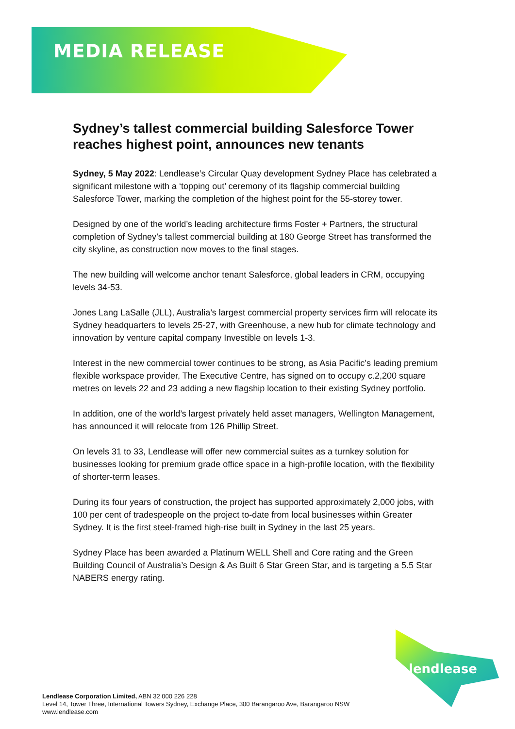MEDIA RELEASE
Sydney’s tallest commercial building Salesforce Tower reaches highest point, announces new tenants
Sydney, 5 May 2022: Lendlease’s Circular Quay development Sydney Place has celebrated a significant milestone with a ‘topping out’ ceremony of its flagship commercial building Salesforce Tower, marking the completion of the highest point for the 55-storey tower.
Designed by one of the world’s leading architecture firms Foster + Partners, the structural completion of Sydney’s tallest commercial building at 180 George Street has transformed the city skyline, as construction now moves to the final stages.
The new building will welcome anchor tenant Salesforce, global leaders in CRM, occupying levels 34-53.
Jones Lang LaSalle (JLL), Australia’s largest commercial property services firm will relocate its Sydney headquarters to levels 25-27, with Greenhouse, a new hub for climate technology and innovation by venture capital company Investible on levels 1-3.
Interest in the new commercial tower continues to be strong, as Asia Pacific’s leading premium flexible workspace provider, The Executive Centre, has signed on to occupy c.2,200 square metres on levels 22 and 23 adding a new flagship location to their existing Sydney portfolio.
In addition, one of the world’s largest privately held asset managers, Wellington Management, has announced it will relocate from 126 Phillip Street.
On levels 31 to 33, Lendlease will offer new commercial suites as a turnkey solution for businesses looking for premium grade office space in a high-profile location, with the flexibility of shorter-term leases.
During its four years of construction, the project has supported approximately 2,000 jobs, with 100 per cent of tradespeople on the project to-date from local businesses within Greater Sydney. It is the first steel-framed high-rise built in Sydney in the last 25 years.
Sydney Place has been awarded a Platinum WELL Shell and Core rating and the Green Building Council of Australia’s Design & As Built 6 Star Green Star, and is targeting a 5.5 Star NABERS energy rating.
lendlease
Lendlease Corporation Limited, ABN 32 000 226 228
Level 14, Tower Three, International Towers Sydney, Exchange Place, 300 Barangaroo Ave, Barangaroo NSW
www.lendlease.com